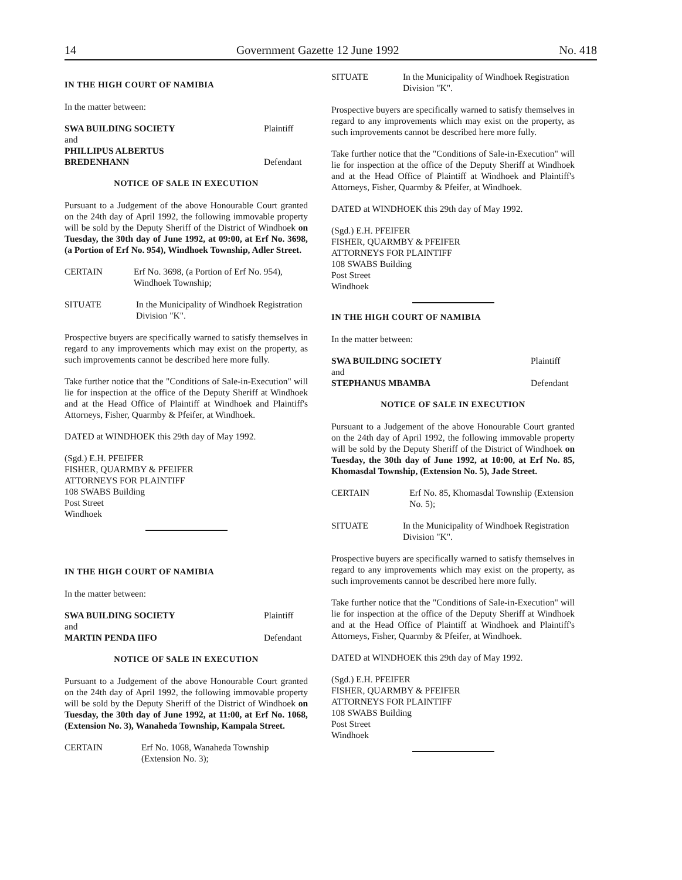14 Government Gazette 12 June 1992 No. 418
IN THE HIGH COURT OF NAMIBIA
In the matter between:
SWA BUILDING SOCIETY Plaintiff
and
PHILLIPUS ALBERTUS
BREDENHANN
Defendant
NOTICE OF SALE IN EXECUTION
Pursuant to a Judgement of the above Honourable Court granted on the 24th day of April 1992, the following immovable property will be sold by the Deputy Sheriff of the District of Windhoek on Tuesday, the 30th day of June 1992, at 09:00, at Erf No. 3698, (a Portion of Erf No. 954), Windhoek Township, Adler Street.
CERTAIN Erf No. 3698, (a Portion of Erf No. 954), Windhoek Township;
SITUATE In the Municipality of Windhoek Registration Division "K".
Prospective buyers are specifically warned to satisfy themselves in regard to any improvements which may exist on the property, as such improvements cannot be described here more fully.
Take further notice that the "Conditions of Sale-in-Execution" will lie for inspection at the office of the Deputy Sheriff at Windhoek and at the Head Office of Plaintiff at Windhoek and Plaintiff's Attorneys, Fisher, Quarmby & Pfeifer, at Windhoek.
DATED at WINDHOEK this 29th day of May 1992.
(Sgd.) E.H. PFEIFER
FISHER, QUARMBY & PFEIFER
ATTORNEYS FOR PLAINTIFF
108 SWABS Building
Post Street
Windhoek
IN THE HIGH COURT OF NAMIBIA
In the matter between:
SWA BUILDING SOCIETY Plaintiff
and
MARTIN PENDA IIFO Defendant
NOTICE OF SALE IN EXECUTION
Pursuant to a Judgement of the above Honourable Court granted on the 24th day of April 1992, the following immovable property will be sold by the Deputy Sheriff of the District of Windhoek on Tuesday, the 30th day of June 1992, at 11:00, at Erf No. 1068, (Extension No. 3), Wanaheda Township, Kampala Street.
CERTAIN Erf No. 1068, Wanaheda Township (Extension No. 3);
SITUATE In the Municipality of Windhoek Registration Division "K".
Prospective buyers are specifically warned to satisfy themselves in regard to any improvements which may exist on the property, as such improvements cannot be described here more fully.
Take further notice that the "Conditions of Sale-in-Execution" will lie for inspection at the office of the Deputy Sheriff at Windhoek and at the Head Office of Plaintiff at Windhoek and Plaintiff's Attorneys, Fisher, Quarmby & Pfeifer, at Windhoek.
DATED at WINDHOEK this 29th day of May 1992.
(Sgd.) E.H. PFEIFER
FISHER, QUARMBY & PFEIFER
ATTORNEYS FOR PLAINTIFF
108 SWABS Building
Post Street
Windhoek
IN THE HIGH COURT OF NAMIBIA
In the matter between:
SWA BUILDING SOCIETY Plaintiff
and
STEPHANUS MBAMBA Defendant
NOTICE OF SALE IN EXECUTION
Pursuant to a Judgement of the above Honourable Court granted on the 24th day of April 1992, the following immovable property will be sold by the Deputy Sheriff of the District of Windhoek on Tuesday, the 30th day of June 1992, at 10:00, at Erf No. 85, Khomasdal Township, (Extension No. 5), Jade Street.
CERTAIN Erf No. 85, Khomasdal Township (Extension No. 5);
SITUATE In the Municipality of Windhoek Registration Division "K".
Prospective buyers are specifically warned to satisfy themselves in regard to any improvements which may exist on the property, as such improvements cannot be described here more fully.
Take further notice that the "Conditions of Sale-in-Execution" will lie for inspection at the office of the Deputy Sheriff at Windhoek and at the Head Office of Plaintiff at Windhoek and Plaintiff's Attorneys, Fisher, Quarmby & Pfeifer, at Windhoek.
DATED at WINDHOEK this 29th day of May 1992.
(Sgd.) E.H. PFEIFER
FISHER, QUARMBY & PFEIFER
ATTORNEYS FOR PLAINTIFF
108 SWABS Building
Post Street
Windhoek